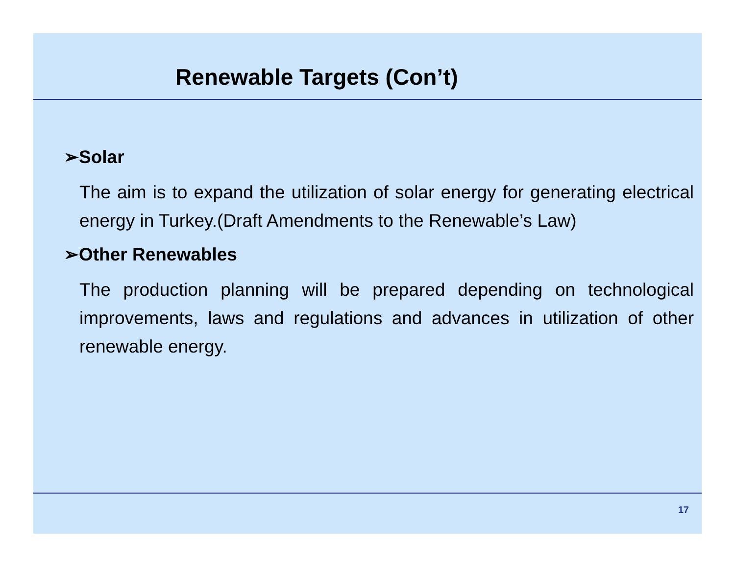Renewable Targets (Con’t)
➢Solar
The aim is to expand the utilization of solar energy for generating electrical energy in Turkey.(Draft Amendments to the Renewable’s Law)
➢Other Renewables
The production planning will be prepared depending on technological improvements, laws and regulations and advances in utilization of other renewable energy.
17